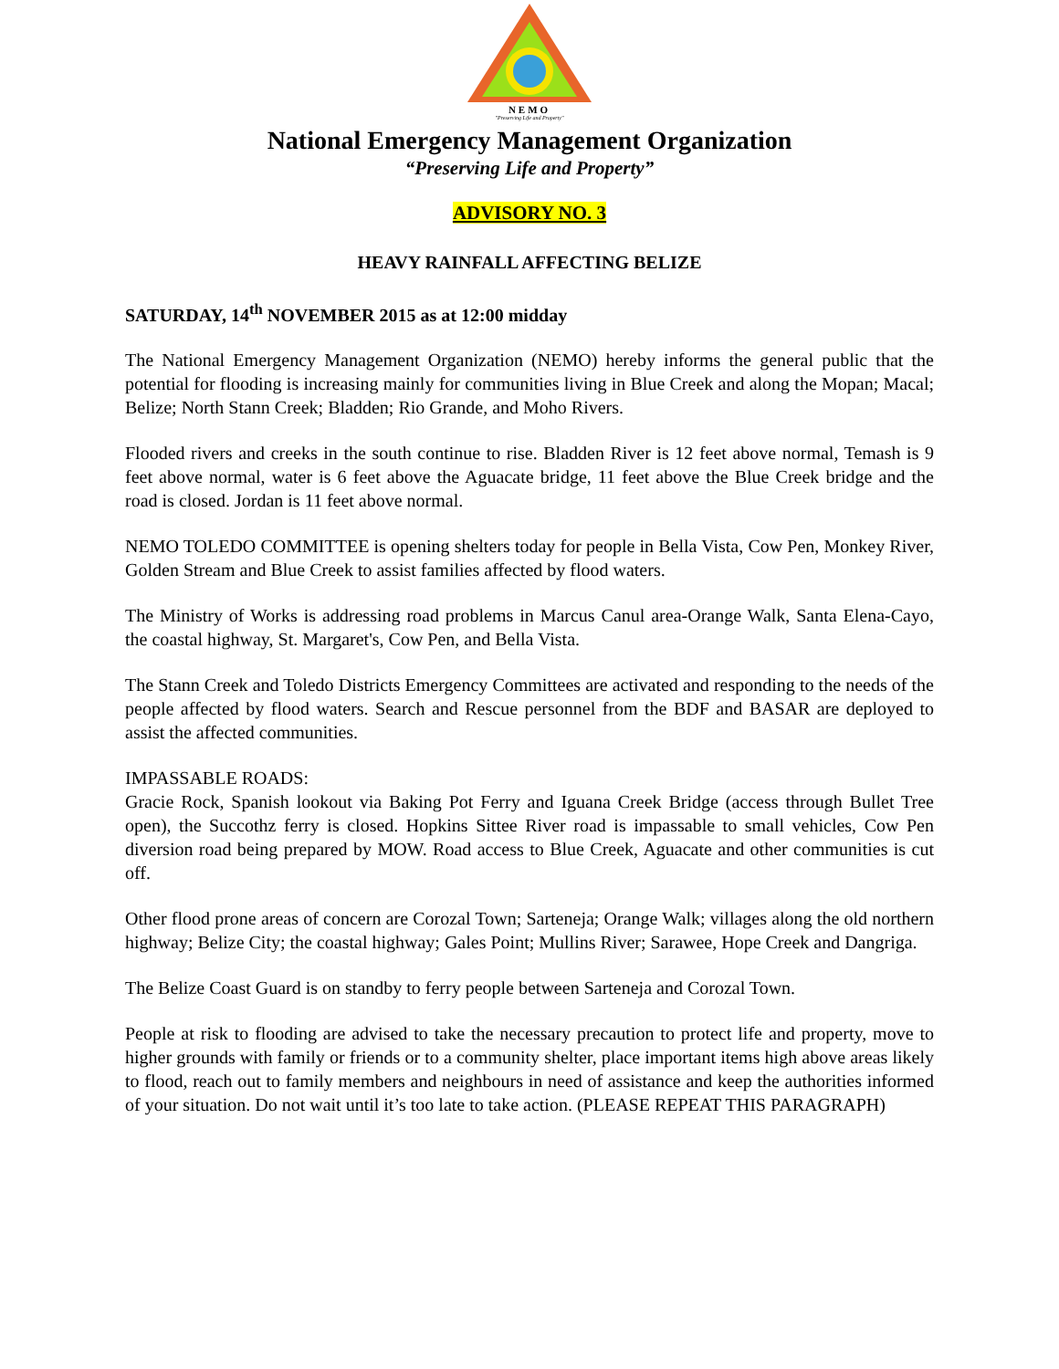NEMO
"Preserving Life and Property"
National Emergency Management Organization
“Preserving Life and Property”
ADVISORY NO. 3
HEAVY RAINFALL AFFECTING BELIZE
SATURDAY, 14<sup>th</sup> NOVEMBER 2015 as at 12:00 midday
The National Emergency Management Organization (NEMO) hereby informs the general public that the potential for flooding is increasing mainly for communities living in Blue Creek and along the Mopan; Macal; Belize; North Stann Creek; Bladden; Rio Grande, and Moho Rivers.
Flooded rivers and creeks in the south continue to rise. Bladden River is 12 feet above normal, Temash is 9 feet above normal, water is 6 feet above the Aguacate bridge, 11 feet above the Blue Creek bridge and the road is closed. Jordan is 11 feet above normal.
NEMO TOLEDO COMMITTEE is opening shelters today for people in Bella Vista, Cow Pen, Monkey River, Golden Stream and Blue Creek to assist families affected by flood waters.
The Ministry of Works is addressing road problems in Marcus Canul area-Orange Walk, Santa Elena-Cayo, the coastal highway, St. Margaret's, Cow Pen, and Bella Vista.
The Stann Creek and Toledo Districts Emergency Committees are activated and responding to the needs of the people affected by flood waters. Search and Rescue personnel from the BDF and BASAR are deployed to assist the affected communities.
IMPASSABLE ROADS:
Gracie Rock, Spanish lookout via Baking Pot Ferry and Iguana Creek Bridge (access through Bullet Tree open), the Succothz ferry is closed. Hopkins Sittee River road is impassable to small vehicles, Cow Pen diversion road being prepared by MOW. Road access to Blue Creek, Aguacate and other communities is cut off.
Other flood prone areas of concern are Corozal Town; Sarteneja; Orange Walk; villages along the old northern highway; Belize City; the coastal highway; Gales Point; Mullins River; Sarawee, Hope Creek and Dangriga.
The Belize Coast Guard is on standby to ferry people between Sarteneja and Corozal Town.
People at risk to flooding are advised to take the necessary precaution to protect life and property, move to higher grounds with family or friends or to a community shelter, place important items high above areas likely to flood, reach out to family members and neighbours in need of assistance and keep the authorities informed of your situation. Do not wait until it’s too late to take action. (PLEASE REPEAT THIS PARAGRAPH)